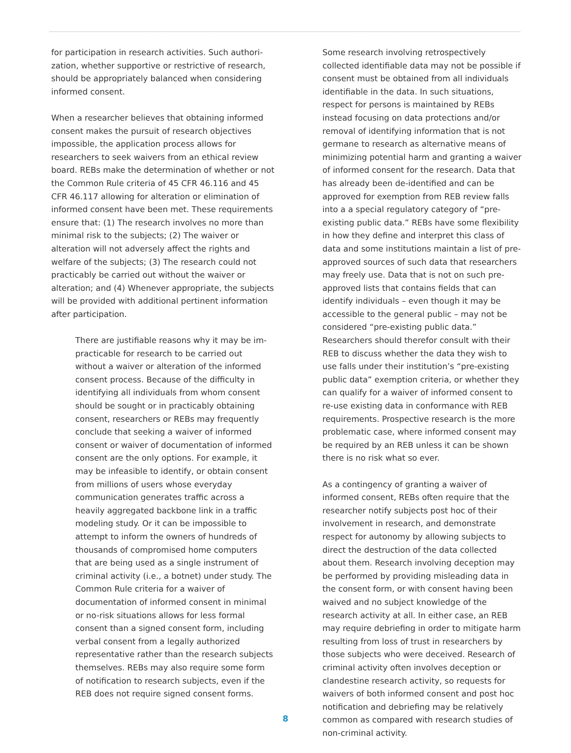for participation in research activities. Such authori­zation, whether supportive or restrictive of research, should be appropriately balanced when considering informed consent.
When a researcher believes that obtaining informed consent makes the pursuit of research objectives impos­sible, the application process allows for researchers to seek waivers from an ethical review board. REBs make the determination of whether or not the Common Rule criteria of 45 CFR 46.116 and 45 CFR 46.117 allowing for alteration or elimination of informed consent have been met. These requirements ensure that: (1) The research involves no more than minimal risk to the subjects; (2) The waiver or alteration will not adversely affect the rights and welfare of the subjects; (3) The research could not practicably be carried out without the waiver or alteration; and (4) Whenever appropriate, the subjects will be provided with additional pertinent information after participation.
There are justifiable reasons why it may be im­practicable for research to be carried out without a waiver or alteration of the informed consent process. Because of the difficulty in identifying all individuals from whom consent should be sought or in practicably obtaining consent, researchers or REBs may frequently conclude that seeking a waiver of informed consent or waiver of documen­tation of informed consent are the only options. For example, it may be infeasible to identify, or obtain consent from millions of users whose everyday communication generates traffic across a heavily aggregated backbone link in a traffic modeling study. Or it can be impossible to attempt to inform the owners of hundreds of thousands of compromised home computers that are being used as a single instrument of criminal activity (i.e., a botnet) under study. The Common Rule criteria for a waiver of documentation of informed consent in minimal or no-risk situations allows for less formal consent than a signed consent form, including verbal consent from a legally authorized representative rather than the research subjects themselves. REBs may also require some form of notification to research subjects, even if the REB does not require signed consent forms.
Some research involving retrospectively collected identifiable data may not be possible if consent must be obtained from all individuals identifiable in the data. In such situations, respect for persons is maintained by REBs instead focusing on data protections and/or removal of identifying informa­tion that is not germane to research as alternative means of minimizing potential harm and granting a waiver of informed consent for the research. Data that has already been de-identified and can be approved for exemption from REB review falls into a a special regulatory category of “pre-exist­ing public data.” REBs have some flexibility in how they define and interpret this class of data and some institutions maintain a list of pre-approved sources of such data that researchers may freely use. Data that is not on such pre-approved lists that contains fields that can identify individuals – even though it may be accessible to the general public – may not be considered “pre-existing public data.” Researchers should therefor consult with their REB to discuss whether the data they wish to use falls under their institution’s “pre-ex­isting public data” exemption criteria, or whether they can qualify for a waiver of informed consent to re-use existing data in conformance with REB requirements. Prospective research is the more problematic case, where informed consent may be required by an REB unless it can be shown there is no risk what so ever.
As a contingency of granting a waiver of informed consent, REBs often require that the researcher notify subjects post hoc of their involvement in research, and demonstrate respect for autonomy by allowing subjects to direct the destruction of the data collected about them. Research involving deception may be performed by providing mis­leading data in the consent form, or with consent having been waived and no subject knowledge of the research activity at all. In either case, an REB may require debriefing in order to mitigate harm resulting from loss of trust in researchers by those subjects who were deceived. Research of criminal activity often involves deception or clandestine research activity, so requests for waivers of both informed consent and post hoc notification and debriefing may be relatively common as compared with research studies of non-criminal activity.
8